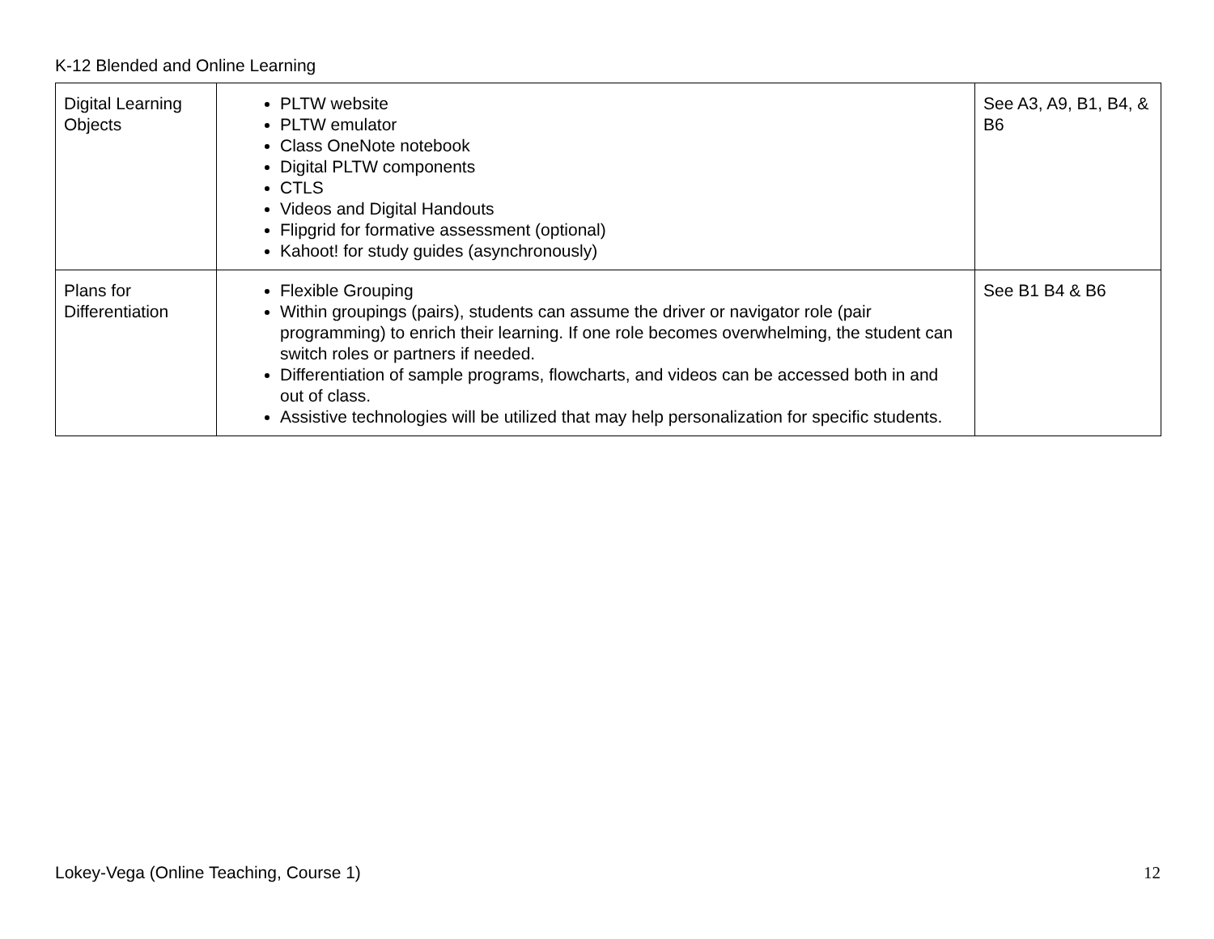K-12 Blended and Online Learning
| Digital Learning Objects | PLTW website PLTW emulator Class OneNote notebook Digital PLTW components CTLS Videos and Digital Handouts Flipgrid for formative assessment (optional) Kahoot! for study guides (asynchronously) | See A3, A9, B1, B4, & B6 |
| Plans for Differentiation | Flexible Grouping Within groupings (pairs), students can assume the driver or navigator role (pair programming) to enrich their learning. If one role becomes overwhelming, the student can switch roles or partners if needed. Differentiation of sample programs, flowcharts, and videos can be accessed both in and out of class. Assistive technologies will be utilized that may help personalization for specific students. | See B1 B4 & B6 |
Lokey-Vega (Online Teaching, Course 1) 12